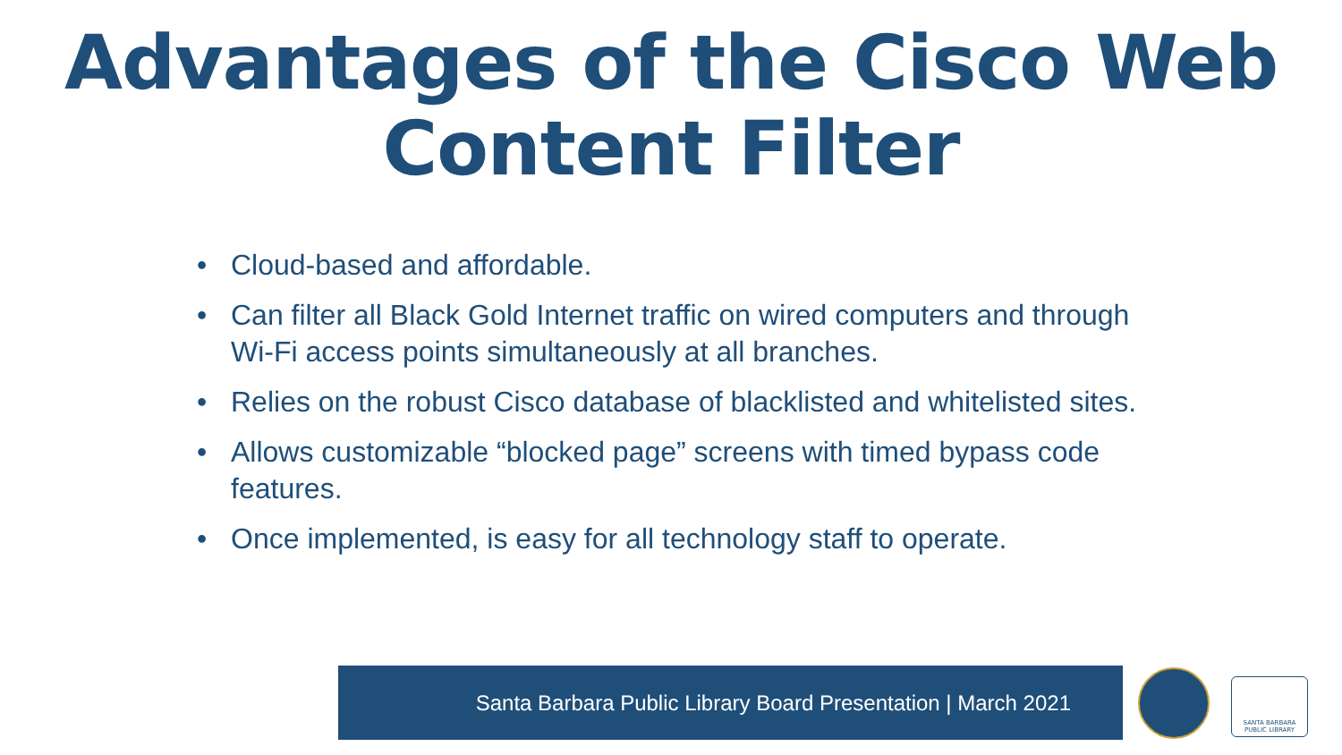Advantages of the Cisco Web
Content Filter
• Cloud-based and affordable.
• Can filter all Black Gold Internet traffic on wired computers and through Wi-Fi access points simultaneously at all branches.
• Relies on the robust Cisco database of blacklisted and whitelisted sites.
• Allows customizable “blocked page” screens with timed bypass code features.
• Once implemented, is easy for all technology staff to operate.
Santa Barbara Public Library Board Presentation | March 2021
SANTA BARBARA
PUBLIC LIBRARY